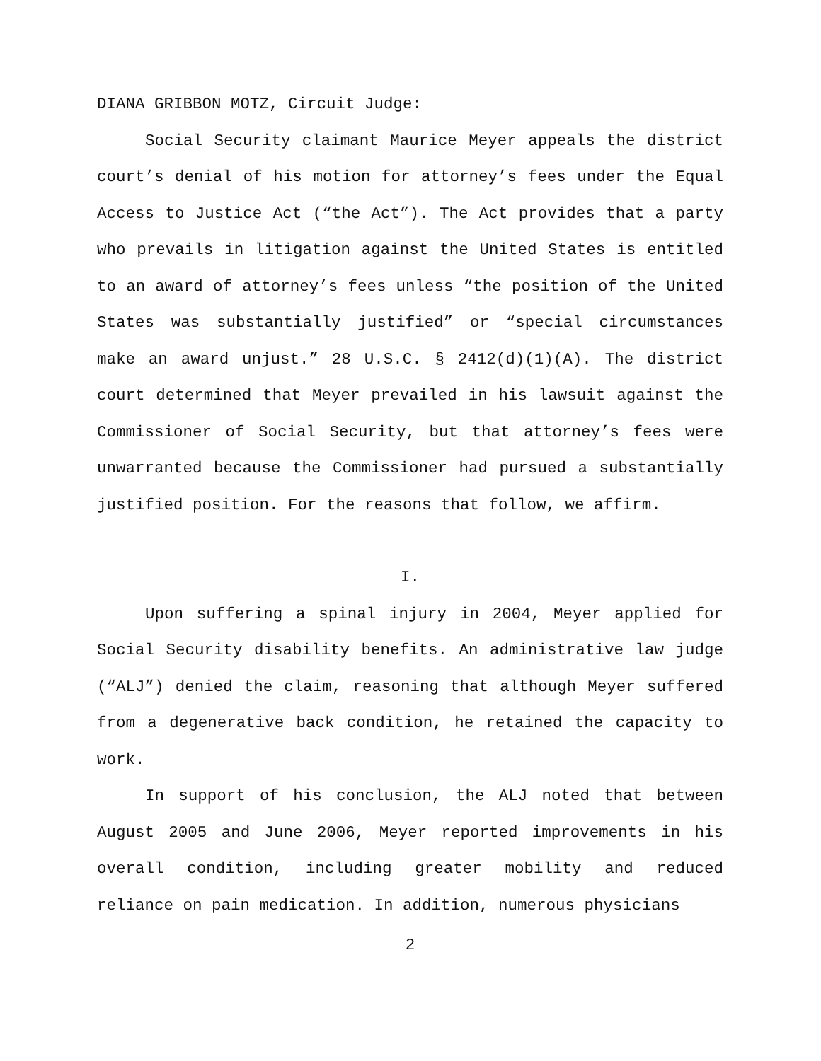DIANA GRIBBON MOTZ, Circuit Judge:
Social Security claimant Maurice Meyer appeals the district court’s denial of his motion for attorney’s fees under the Equal Access to Justice Act (“the Act”). The Act provides that a party who prevails in litigation against the United States is entitled to an award of attorney’s fees unless “the position of the United States was substantially justified” or “special circumstances make an award unjust.” 28 U.S.C. § 2412(d)(1)(A). The district court determined that Meyer prevailed in his lawsuit against the Commissioner of Social Security, but that attorney’s fees were unwarranted because the Commissioner had pursued a substantially justified position. For the reasons that follow, we affirm.
I.
Upon suffering a spinal injury in 2004, Meyer applied for Social Security disability benefits. An administrative law judge (“ALJ”) denied the claim, reasoning that although Meyer suffered from a degenerative back condition, he retained the capacity to work.
In support of his conclusion, the ALJ noted that between August 2005 and June 2006, Meyer reported improvements in his overall condition, including greater mobility and reduced reliance on pain medication. In addition, numerous physicians
2